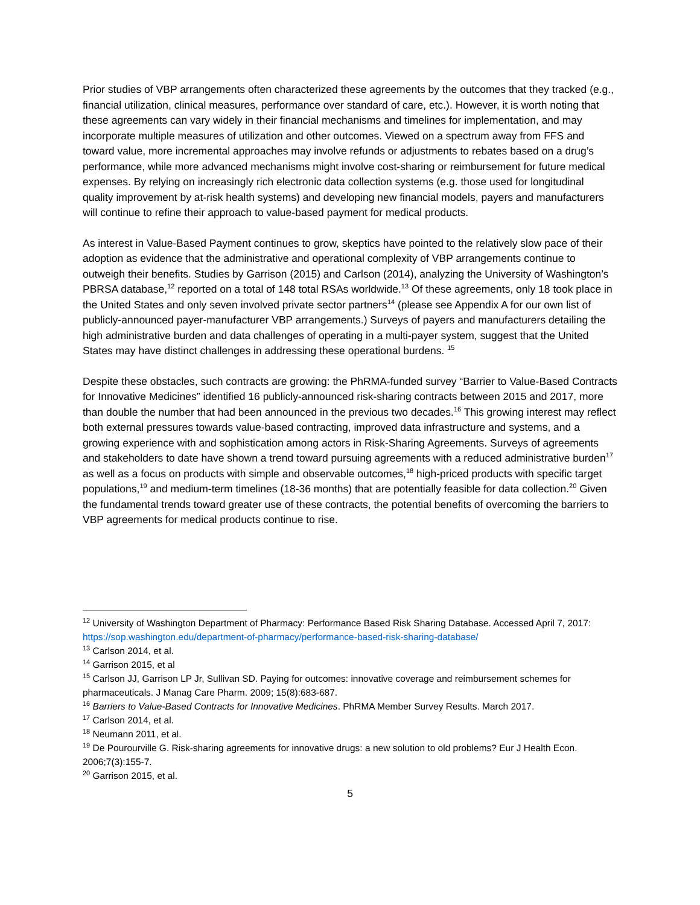Prior studies of VBP arrangements often characterized these agreements by the outcomes that they tracked (e.g., financial utilization, clinical measures, performance over standard of care, etc.). However, it is worth noting that these agreements can vary widely in their financial mechanisms and timelines for implementation, and may incorporate multiple measures of utilization and other outcomes. Viewed on a spectrum away from FFS and toward value, more incremental approaches may involve refunds or adjustments to rebates based on a drug’s performance, while more advanced mechanisms might involve cost-sharing or reimbursement for future medical expenses. By relying on increasingly rich electronic data collection systems (e.g. those used for longitudinal quality improvement by at-risk health systems) and developing new financial models, payers and manufacturers will continue to refine their approach to value-based payment for medical products.
As interest in Value-Based Payment continues to grow, skeptics have pointed to the relatively slow pace of their adoption as evidence that the administrative and operational complexity of VBP arrangements continue to outweigh their benefits. Studies by Garrison (2015) and Carlson (2014), analyzing the University of Washington’s PBRSA database,<sup>12</sup> reported on a total of 148 total RSAs worldwide.<sup>13</sup> Of these agreements, only 18 took place in the United States and only seven involved private sector partners<sup>14</sup> (please see Appendix A for our own list of publicly-announced payer-manufacturer VBP arrangements.) Surveys of payers and manufacturers detailing the high administrative burden and data challenges of operating in a multi-payer system, suggest that the United States may have distinct challenges in addressing these operational burdens. <sup>15</sup>
Despite these obstacles, such contracts are growing: the PhRMA-funded survey “Barrier to Value-Based Contracts for Innovative Medicines” identified 16 publicly-announced risk-sharing contracts between 2015 and 2017, more than double the number that had been announced in the previous two decades.<sup>16</sup> This growing interest may reflect both external pressures towards value-based contracting, improved data infrastructure and systems, and a growing experience with and sophistication among actors in Risk-Sharing Agreements. Surveys of agreements and stakeholders to date have shown a trend toward pursuing agreements with a reduced administrative burden<sup>17</sup> as well as a focus on products with simple and observable outcomes,<sup>18</sup> high-priced products with specific target populations,<sup>19</sup> and medium-term timelines (18-36 months) that are potentially feasible for data collection.<sup>20</sup> Given the fundamental trends toward greater use of these contracts, the potential benefits of overcoming the barriers to VBP agreements for medical products continue to rise.
<sup>12</sup> University of Washington Department of Pharmacy: Performance Based Risk Sharing Database. Accessed April 7, 2017: https://sop.washington.edu/department-of-pharmacy/performance-based-risk-sharing-database/
<sup>13</sup> Carlson 2014, et al.
<sup>14</sup> Garrison 2015, et al
<sup>15</sup> Carlson JJ, Garrison LP Jr, Sullivan SD. Paying for outcomes: innovative coverage and reimbursement schemes for pharmaceuticals. J Manag Care Pharm. 2009; 15(8):683-687.
<sup>16</sup> Barriers to Value-Based Contracts for Innovative Medicines. PhRMA Member Survey Results. March 2017.
<sup>17</sup> Carlson 2014, et al.
<sup>18</sup> Neumann 2011, et al.
<sup>19</sup> De Pourourville G. Risk-sharing agreements for innovative drugs: a new solution to old problems? Eur J Health Econ. 2006;7(3):155-7.
<sup>20</sup> Garrison 2015, et al.
5